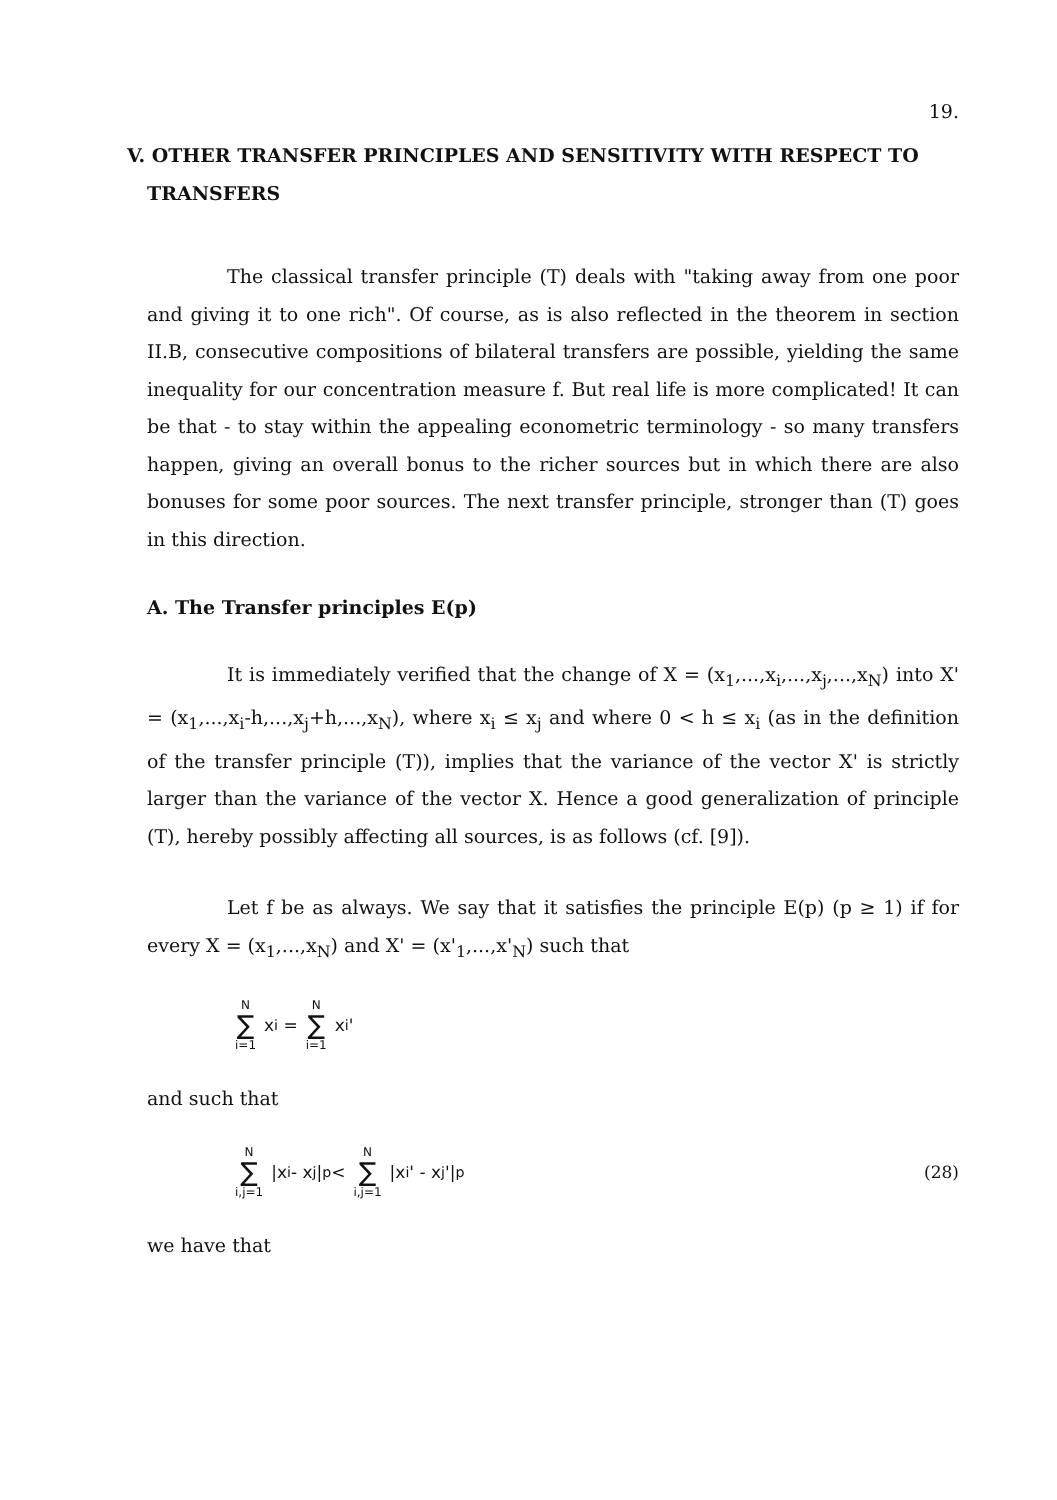19.
V. OTHER TRANSFER PRINCIPLES AND SENSITIVITY WITH RESPECT TO TRANSFERS
The classical transfer principle (T) deals with "taking away from one poor and giving it to one rich". Of course, as is also reflected in the theorem in section II.B, consecutive compositions of bilateral transfers are possible, yielding the same inequality for our concentration measure f. But real life is more complicated! It can be that - to stay within the appealing econometric terminology - so many transfers happen, giving an overall bonus to the richer sources but in which there are also bonuses for some poor sources. The next transfer principle, stronger than (T) goes in this direction.
A. The Transfer principles E(p)
It is immediately verified that the change of X = (x<sub>1</sub>,...,x<sub>i</sub>,...,x<sub>j</sub>,...,x<sub>N</sub>) into X' = (x<sub>1</sub>,...,x<sub>i</sub>-h,...,x<sub>j</sub>+h,...,x<sub>N</sub>), where x<sub>i</sub> ≤ x<sub>j</sub> and where 0 < h ≤ x<sub>i</sub> (as in the definition of the transfer principle (T)), implies that the variance of the vector X' is strictly larger than the variance of the vector X. Hence a good generalization of principle (T), hereby possibly affecting all sources, is as follows (cf. [9]).
Let f be as always. We say that it satisfies the principle E(p) (p ≥ 1) if for every X = (x<sub>1</sub>,...,x<sub>N</sub>) and X' = (x'<sub>1</sub>,...,x'<sub>N</sub>) such that
N ∑ i=1 x<sub>i</sub> = N ∑ i=1 x<sub>i</sub>'
and such that
N ∑ i,j=1 |x<sub>i</sub> - x<sub>j</sub>|<sup>p</sup> < N ∑ i,j=1 |x<sub>i</sub>' - x<sub>j</sub>'|<sup>p</sup> (28)
we have that